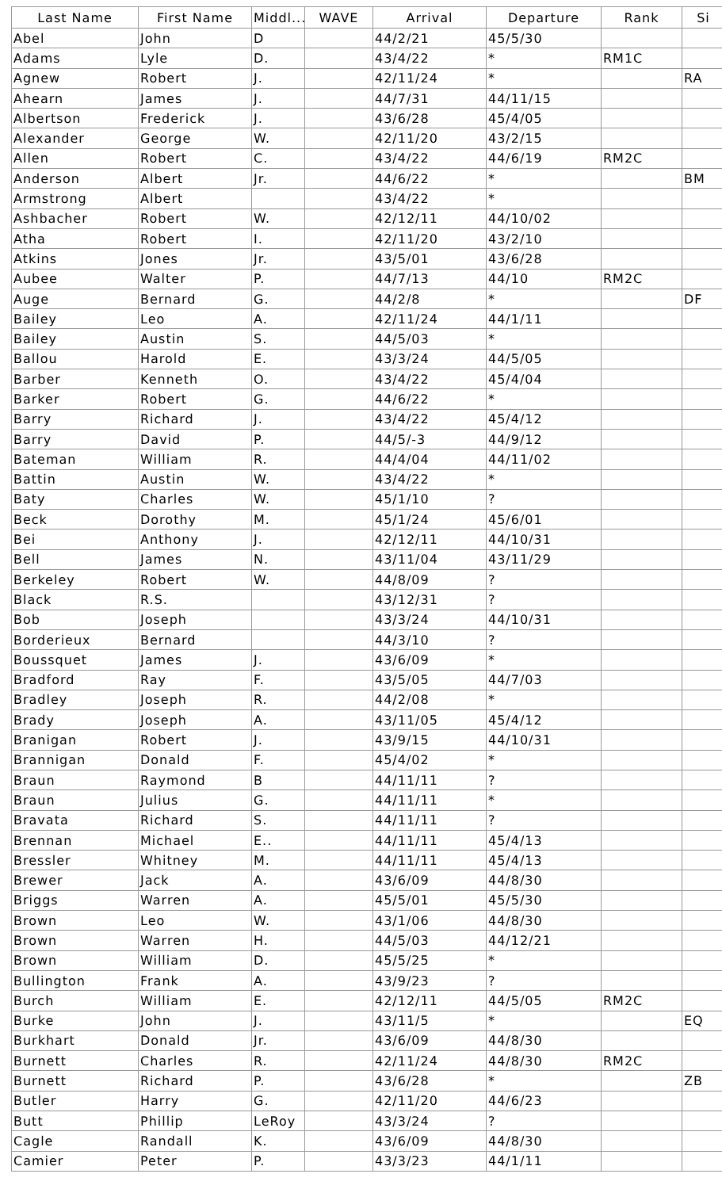| Last Name | First Name | Middl... | WAVE | Arrival | Departure | Rank | Si |
| --- | --- | --- | --- | --- | --- | --- | --- |
| Abel | John | D | | 44/2/21 | 45/5/30 | | |
| Adams | Lyle | D. | | 43/4/22 | * | RM1C | |
| Agnew | Robert | J. | | 42/11/24 | * | | RA |
| Ahearn | James | J. | | 44/7/31 | 44/11/15 | | |
| Albertson | Frederick | J. | | 43/6/28 | 45/4/05 | | |
| Alexander | George | W. | | 42/11/20 | 43/2/15 | | |
| Allen | Robert | C. | | 43/4/22 | 44/6/19 | RM2C | |
| Anderson | Albert | Jr. | | 44/6/22 | * | | BM |
| Armstrong | Albert | | | 43/4/22 | * | | |
| Ashbacher | Robert | W. | | 42/12/11 | 44/10/02 | | |
| Atha | Robert | I. | | 42/11/20 | 43/2/10 | | |
| Atkins | Jones | Jr. | | 43/5/01 | 43/6/28 | | |
| Aubee | Walter | P. | | 44/7/13 | 44/10 | RM2C | |
| Auge | Bernard | G. | | 44/2/8 | * | | DF |
| Bailey | Leo | A. | | 42/11/24 | 44/1/11 | | |
| Bailey | Austin | S. | | 44/5/03 | * | | |
| Ballou | Harold | E. | | 43/3/24 | 44/5/05 | | |
| Barber | Kenneth | O. | | 43/4/22 | 45/4/04 | | |
| Barker | Robert | G. | | 44/6/22 | * | | |
| Barry | Richard | J. | | 43/4/22 | 45/4/12 | | |
| Barry | David | P. | | 44/5/-3 | 44/9/12 | | |
| Bateman | William | R. | | 44/4/04 | 44/11/02 | | |
| Battin | Austin | W. | | 43/4/22 | * | | |
| Baty | Charles | W. | | 45/1/10 | ? | | |
| Beck | Dorothy | M. | | 45/1/24 | 45/6/01 | | |
| Bei | Anthony | J. | | 42/12/11 | 44/10/31 | | |
| Bell | James | N. | | 43/11/04 | 43/11/29 | | |
| Berkeley | Robert | W. | | 44/8/09 | ? | | |
| Black | R.S. | | | 43/12/31 | ? | | |
| Bob | Joseph | | | 43/3/24 | 44/10/31 | | |
| Borderieux | Bernard | | | 44/3/10 | ? | | |
| Boussquet | James | J. | | 43/6/09 | * | | |
| Bradford | Ray | F. | | 43/5/05 | 44/7/03 | | |
| Bradley | Joseph | R. | | 44/2/08 | * | | |
| Brady | Joseph | A. | | 43/11/05 | 45/4/12 | | |
| Branigan | Robert | J. | | 43/9/15 | 44/10/31 | | |
| Brannigan | Donald | F. | | 45/4/02 | * | | |
| Braun | Raymond | B | | 44/11/11 | ? | | |
| Braun | Julius | G. | | 44/11/11 | * | | |
| Bravata | Richard | S. | | 44/11/11 | ? | | |
| Brennan | Michael | E.. | | 44/11/11 | 45/4/13 | | |
| Bressler | Whitney | M. | | 44/11/11 | 45/4/13 | | |
| Brewer | Jack | A. | | 43/6/09 | 44/8/30 | | |
| Briggs | Warren | A. | | 45/5/01 | 45/5/30 | | |
| Brown | Leo | W. | | 43/1/06 | 44/8/30 | | |
| Brown | Warren | H. | | 44/5/03 | 44/12/21 | | |
| Brown | William | D. | | 45/5/25 | * | | |
| Bullington | Frank | A. | | 43/9/23 | ? | | |
| Burch | William | E. | | 42/12/11 | 44/5/05 | RM2C | |
| Burke | John | J. | | 43/11/5 | * | | EQ |
| Burkhart | Donald | Jr. | | 43/6/09 | 44/8/30 | | |
| Burnett | Charles | R. | | 42/11/24 | 44/8/30 | RM2C | |
| Burnett | Richard | P. | | 43/6/28 | * | | ZB |
| Butler | Harry | G. | | 42/11/20 | 44/6/23 | | |
| Butt | Phillip | LeRoy | | 43/3/24 | ? | | |
| Cagle | Randall | K. | | 43/6/09 | 44/8/30 | | |
| Camier | Peter | P. | | 43/3/23 | 44/1/11 | | |